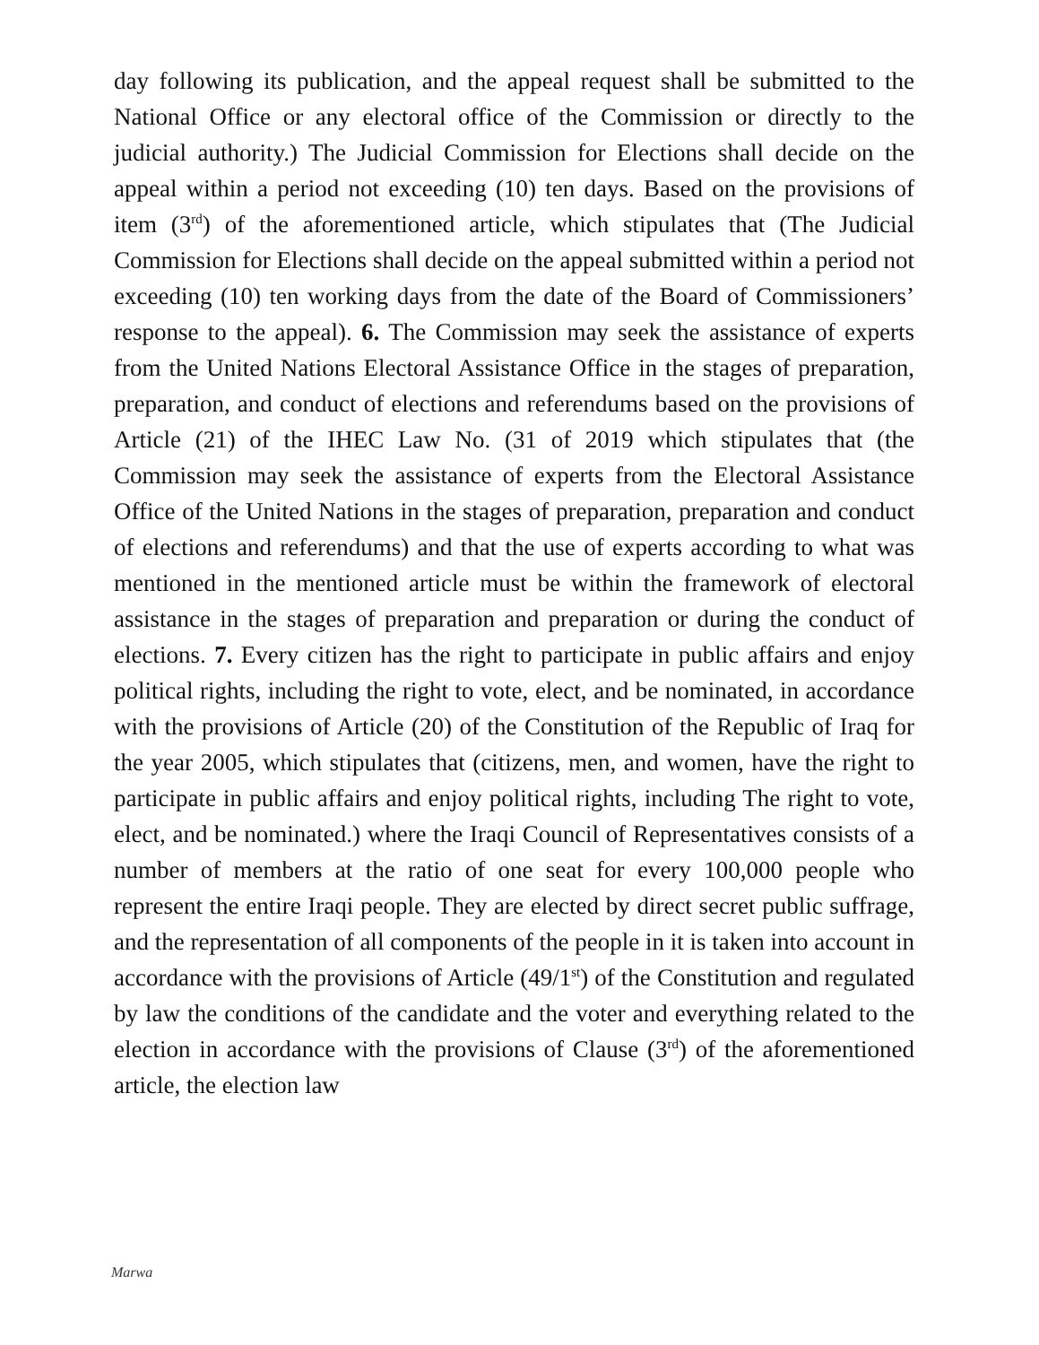day following its publication, and the appeal request shall be submitted to the National Office or any electoral office of the Commission or directly to the judicial authority.) The Judicial Commission for Elections shall decide on the appeal within a period not exceeding (10) ten days. Based on the provisions of item (3<sup>rd</sup>) of the aforementioned article, which stipulates that (The Judicial Commission for Elections shall decide on the appeal submitted within a period not exceeding (10) ten working days from the date of the Board of Commissioners’ response to the appeal). 6. The Commission may seek the assistance of experts from the United Nations Electoral Assistance Office in the stages of preparation, preparation, and conduct of elections and referendums based on the provisions of Article (21) of the IHEC Law No. (31 of 2019 which stipulates that (the Commission may seek the assistance of experts from the Electoral Assistance Office of the United Nations in the stages of preparation, preparation and conduct of elections and referendums) and that the use of experts according to what was mentioned in the mentioned article must be within the framework of electoral assistance in the stages of preparation and preparation or during the conduct of elections. 7. Every citizen has the right to participate in public affairs and enjoy political rights, including the right to vote, elect, and be nominated, in accordance with the provisions of Article (20) of the Constitution of the Republic of Iraq for the year 2005, which stipulates that (citizens, men, and women, have the right to participate in public affairs and enjoy political rights, including The right to vote, elect, and be nominated.) where the Iraqi Council of Representatives consists of a number of members at the ratio of one seat for every 100,000 people who represent the entire Iraqi people. They are elected by direct secret public suffrage, and the representation of all components of the people in it is taken into account in accordance with the provisions of Article (49/1<sup>st</sup>) of the Constitution and regulated by law the conditions of the candidate and the voter and everything related to the election in accordance with the provisions of Clause (3<sup>rd</sup>) of the aforementioned article, the election law
Marwa